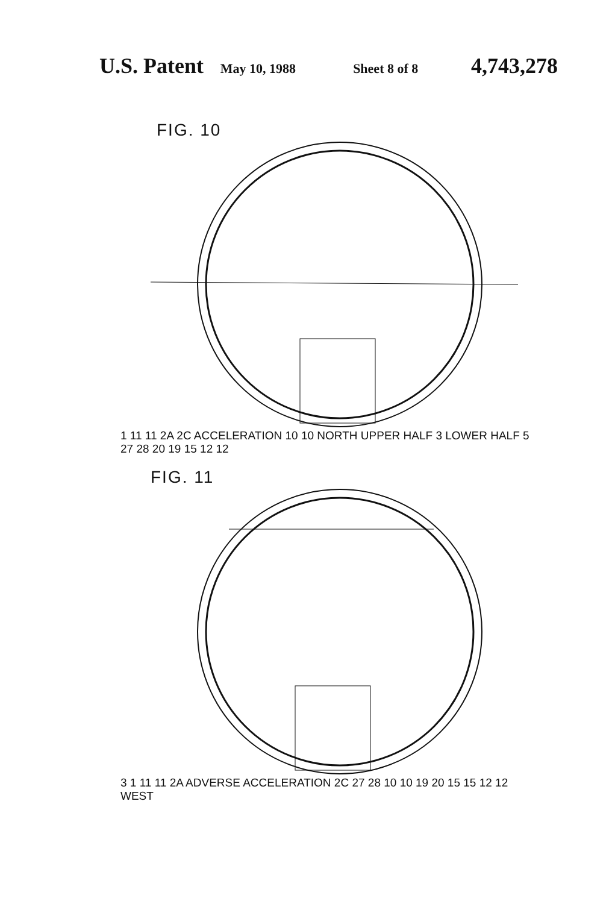U.S. Patent
May 10, 1988 Sheet 8 of 8
4,743,278
FIG. 10
1 11 11 2A 2C ACCELERATION 10 10 NORTH UPPER HALF 3 LOWER HALF 5 27 28 20 19 15 12 12
FIG. 11
3 1 11 11 2A ADVERSE ACCELERATION 2C 27 28 10 10 19 20 15 15 12 12 WEST